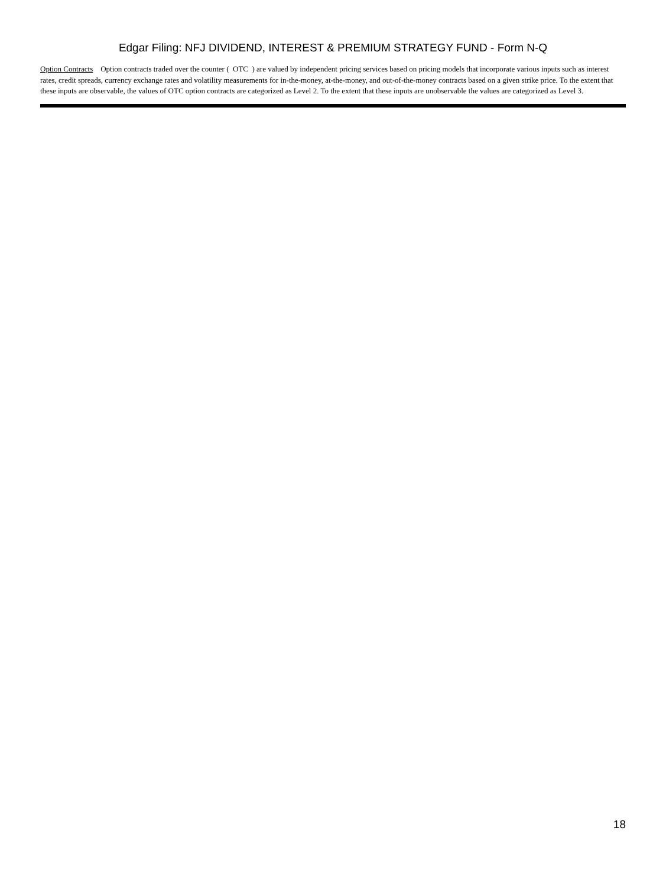Edgar Filing: NFJ DIVIDEND, INTEREST & PREMIUM STRATEGY FUND - Form N-Q
Option Contracts Option contracts traded over the counter ( OTC ) are valued by independent pricing services based on pricing models that incorporate various inputs such as interest rates, credit spreads, currency exchange rates and volatility measurements for in-the-money, at-the-money, and out-of-the-money contracts based on a given strike price. To the extent that these inputs are observable, the values of OTC option contracts are categorized as Level 2. To the extent that these inputs are unobservable the values are categorized as Level 3.
18